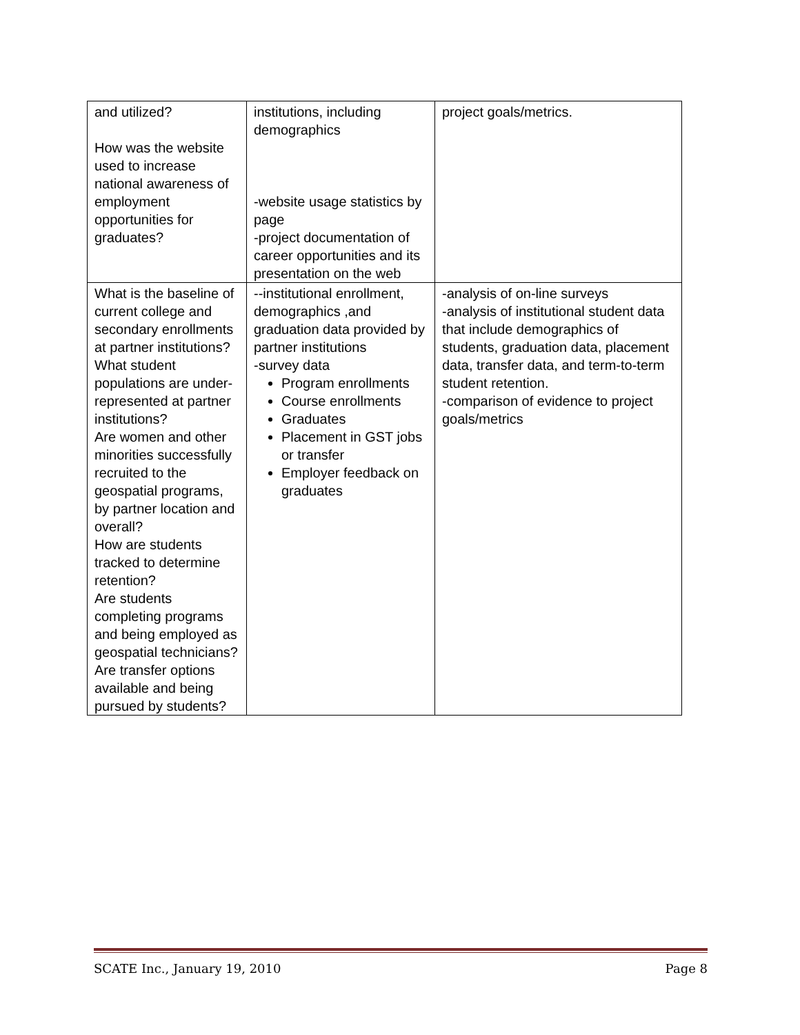| and utilized? How was the website used to increase national awareness of employment opportunities for graduates? | institutions, including demographics -website usage statistics by page -project documentation of career opportunities and its presentation on the web | project goals/metrics. |
| What is the baseline of current college and secondary enrollments at partner institutions? What student populations are under-represented at partner institutions? Are women and other minorities successfully recruited to the geospatial programs, by partner location and overall? How are students tracked to determine retention? Are students completing programs and being employed as geospatial technicians? Are transfer options available and being pursued by students? | --institutional enrollment, demographics ,and graduation data provided by partner institutions -survey data Program enrollments Course enrollments Graduates Placement in GST jobs or transfer Employer feedback on graduates | -analysis of on-line surveys -analysis of institutional student data that include demographics of students, graduation data, placement data, transfer data, and term-to-term student retention. -comparison of evidence to project goals/metrics |
SCATE Inc., January 19, 2010 Page 8